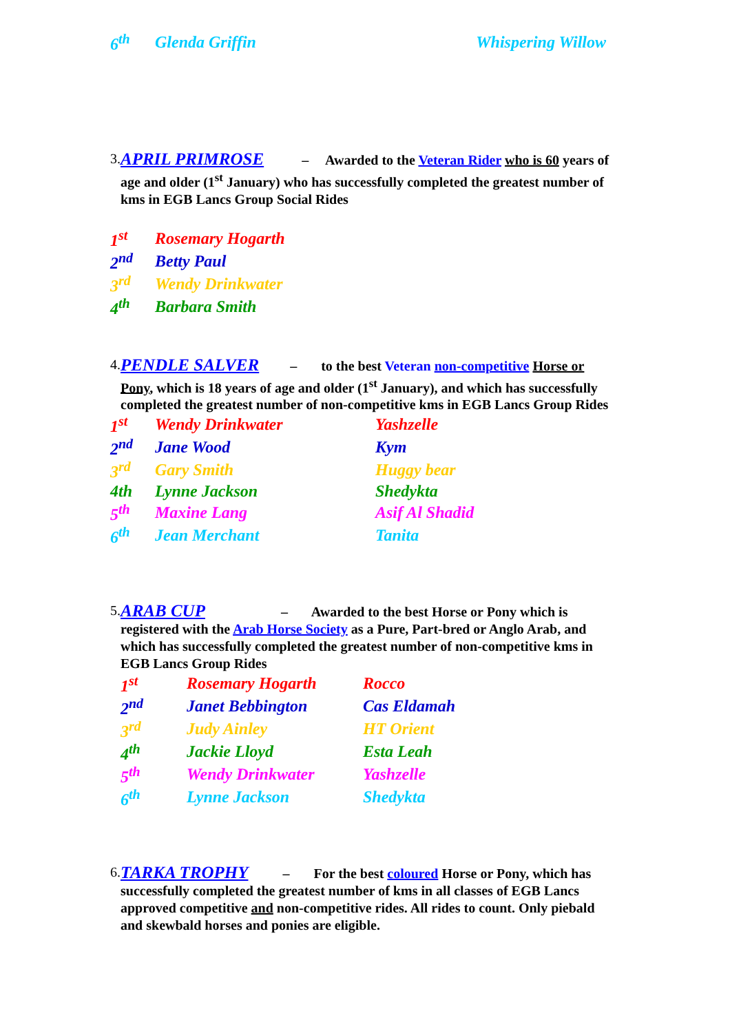| 6<sup>th</sup> | Glenda Griffin | Whispering Willow |
3.
APRIL PRIMROSE – Awarded to the Veteran Rider who is 60 years of age and older (1<sup>st</sup> January) who has successfully completed the greatest number of kms in EGB Lancs Group Social Rides
| 1<sup>st</sup> | Rosemary Hogarth |
| 2<sup>nd</sup> | Betty Paul |
| 3<sup>rd</sup> | Wendy Drinkwater |
| 4<sup>th</sup> | Barbara Smith |
4.
PENDLE SALVER – to the best Veteran non-competitive Horse or Pony, which is 18 years of age and older (1<sup>st</sup> January), and which has successfully completed the greatest number of non-competitive kms in EGB Lancs Group Rides
| 1<sup>st</sup> | Wendy Drinkwater | Yashzelle |
| 2<sup>nd</sup> | Jane Wood | Kym |
| 3<sup>rd</sup> | Gary Smith | Huggy bear |
| 4th | Lynne Jackson | Shedykta |
| 5<sup>th</sup> | Maxine Lang | Asif Al Shadid |
| 6<sup>th</sup> | Jean Merchant | Tanita |
5.
ARAB CUP – Awarded to the best Horse or Pony which is registered with the Arab Horse Society as a Pure, Part-bred or Anglo Arab, and which has successfully completed the greatest number of non-competitive kms in EGB Lancs Group Rides
| 1<sup>st</sup> | Rosemary Hogarth | Rocco |
| 2<sup>nd</sup> | Janet Bebbington | Cas Eldamah |
| 3<sup>rd</sup> | Judy Ainley | HT Orient |
| 4<sup>th</sup> | Jackie Lloyd | Esta Leah |
| 5<sup>th</sup> | Wendy Drinkwater | Yashzelle |
| 6<sup>th</sup> | Lynne Jackson | Shedykta |
6.
TARKA TROPHY – For the best coloured Horse or Pony, which has successfully completed the greatest number of kms in all classes of EGB Lancs approved competitive and non-competitive rides. All rides to count. Only piebald and skewbald horses and ponies are eligible.